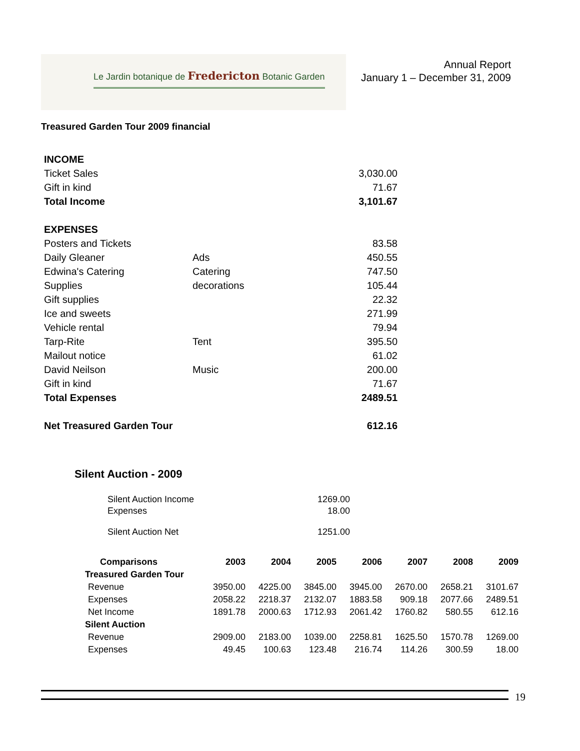Le Jardin botanique de Fredericton Botanic Garden
Annual Report
January 1 – December 31, 2009
Treasured Garden Tour 2009 financial
| INCOME | | |
| Ticket Sales | | 3,030.00 |
| Gift in kind | | 71.67 |
| Total Income | | 3,101.67 |
| EXPENSES | | |
| Posters and Tickets | | 83.58 |
| Daily Gleaner | Ads | 450.55 |
| Edwina's Catering | Catering | 747.50 |
| Supplies | decorations | 105.44 |
| Gift supplies | | 22.32 |
| Ice and sweets | | 271.99 |
| Vehicle rental | | 79.94 |
| Tarp-Rite | Tent | 395.50 |
| Mailout notice | | 61.02 |
| David Neilson | Music | 200.00 |
| Gift in kind | | 71.67 |
| Total Expenses | | 2489.51 |
| Net Treasured Garden Tour | | 612.16 |
Silent Auction - 2009
| Silent Auction Income | 1269.00 |
| Expenses | 18.00 |
| Silent Auction Net | 1251.00 |
| Comparisons | 2003 | 2004 | 2005 | 2006 | 2007 | 2008 | 2009 |
| --- | --- | --- | --- | --- | --- | --- | --- |
| Treasured Garden Tour | | | | | | | |
| Revenue | 3950.00 | 4225.00 | 3845.00 | 3945.00 | 2670.00 | 2658.21 | 3101.67 |
| Expenses | 2058.22 | 2218.37 | 2132.07 | 1883.58 | 909.18 | 2077.66 | 2489.51 |
| Net Income | 1891.78 | 2000.63 | 1712.93 | 2061.42 | 1760.82 | 580.55 | 612.16 |
| Silent Auction | | | | | | | |
| Revenue | 2909.00 | 2183.00 | 1039.00 | 2258.81 | 1625.50 | 1570.78 | 1269.00 |
| Expenses | 49.45 | 100.63 | 123.48 | 216.74 | 114.26 | 300.59 | 18.00 |
19